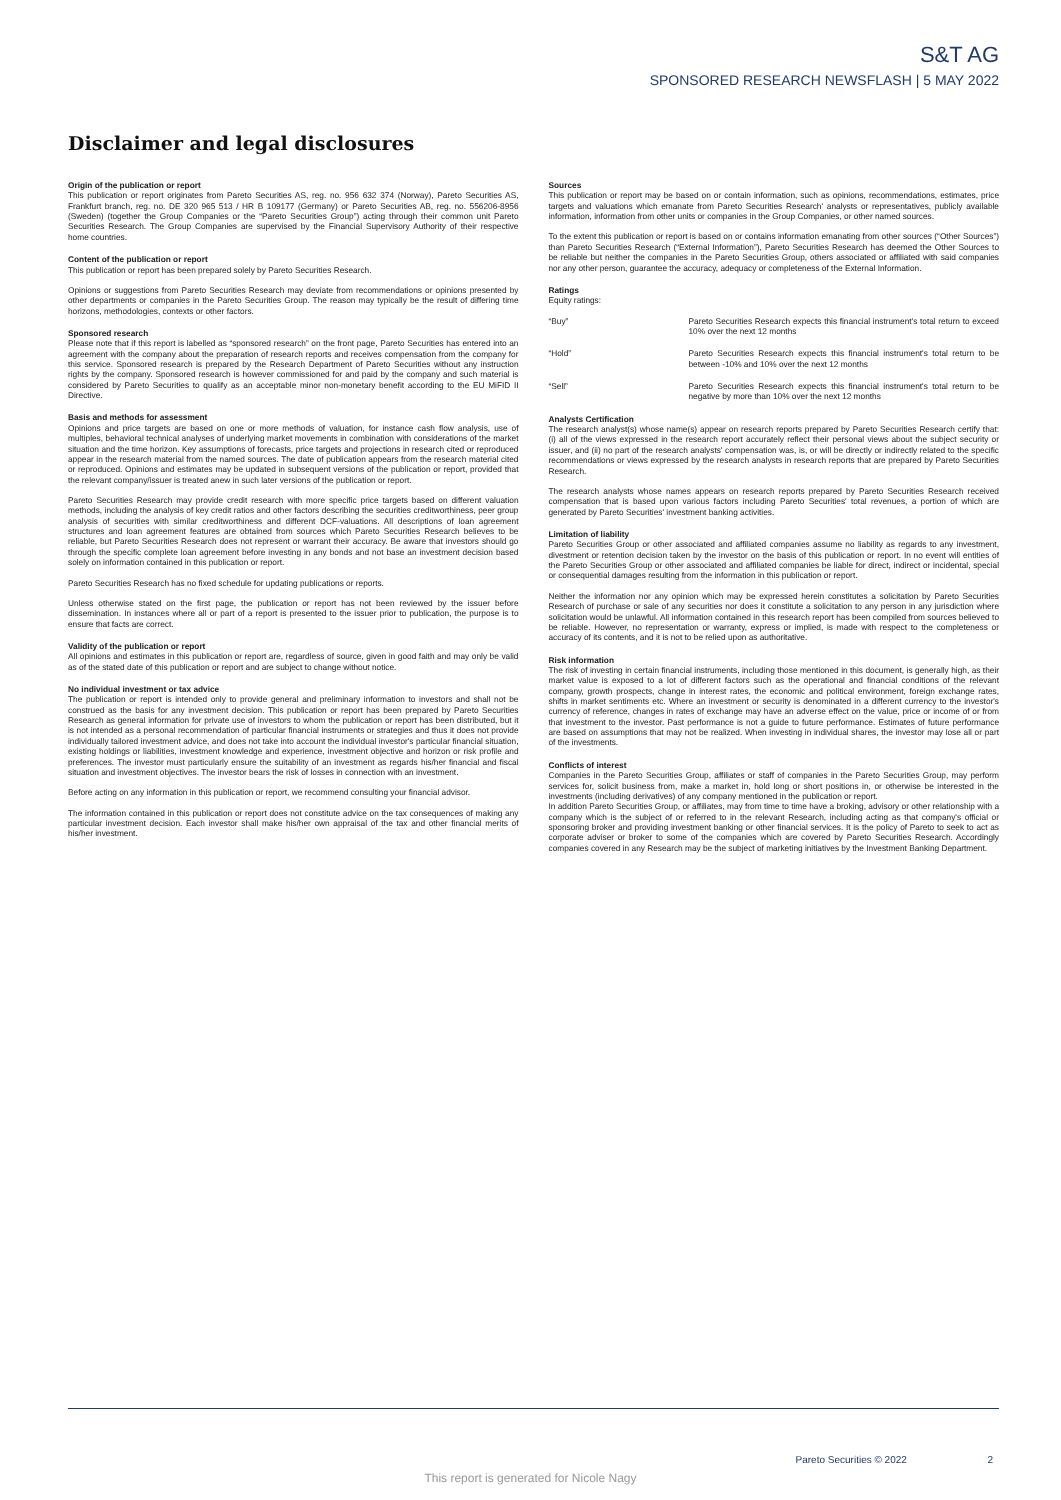S&T AG
SPONSORED RESEARCH NEWSFLASH | 5 MAY 2022
Disclaimer and legal disclosures
Origin of the publication or report
This publication or report originates from Pareto Securities AS, reg. no. 956 632 374 (Norway), Pareto Securities AS, Frankfurt branch, reg. no. DE 320 965 513 / HR B 109177 (Germany) or Pareto Securities AB, reg. no. 556206-8956 (Sweden) (together the Group Companies or the “Pareto Securities Group”) acting through their common unit Pareto Securities Research. The Group Companies are supervised by the Financial Supervisory Authority of their respective home countries.
Content of the publication or report
This publication or report has been prepared solely by Pareto Securities Research.
Opinions or suggestions from Pareto Securities Research may deviate from recommendations or opinions presented by other departments or companies in the Pareto Securities Group. The reason may typically be the result of differing time horizons, methodologies, contexts or other factors.
Sponsored research
Please note that if this report is labelled as “sponsored research” on the front page, Pareto Securities has entered into an agreement with the company about the preparation of research reports and receives compensation from the company for this service. Sponsored research is prepared by the Research Department of Pareto Securities without any instruction rights by the company. Sponsored research is however commissioned for and paid by the company and such material is considered by Pareto Securities to qualify as an acceptable minor non-monetary benefit according to the EU MiFID II Directive.
Basis and methods for assessment
Opinions and price targets are based on one or more methods of valuation, for instance cash flow analysis, use of multiples, behavioral technical analyses of underlying market movements in combination with considerations of the market situation and the time horizon. Key assumptions of forecasts, price targets and projections in research cited or reproduced appear in the research material from the named sources. The date of publication appears from the research material cited or reproduced. Opinions and estimates may be updated in subsequent versions of the publication or report, provided that the relevant company/issuer is treated anew in such later versions of the publication or report.
Pareto Securities Research may provide credit research with more specific price targets based on different valuation methods, including the analysis of key credit ratios and other factors describing the securities creditworthiness, peer group analysis of securities with similar creditworthiness and different DCF-valuations. All descriptions of loan agreement structures and loan agreement features are obtained from sources which Pareto Securities Research believes to be reliable, but Pareto Securities Research does not represent or warrant their accuracy. Be aware that investors should go through the specific complete loan agreement before investing in any bonds and not base an investment decision based solely on information contained in this publication or report.
Pareto Securities Research has no fixed schedule for updating publications or reports.
Unless otherwise stated on the first page, the publication or report has not been reviewed by the issuer before dissemination. In instances where all or part of a report is presented to the issuer prior to publication, the purpose is to ensure that facts are correct.
Validity of the publication or report
All opinions and estimates in this publication or report are, regardless of source, given in good faith and may only be valid as of the stated date of this publication or report and are subject to change without notice.
No individual investment or tax advice
The publication or report is intended only to provide general and preliminary information to investors and shall not be construed as the basis for any investment decision. This publication or report has been prepared by Pareto Securities Research as general information for private use of investors to whom the publication or report has been distributed, but it is not intended as a personal recommendation of particular financial instruments or strategies and thus it does not provide individually tailored investment advice, and does not take into account the individual investor's particular financial situation, existing holdings or liabilities, investment knowledge and experience, investment objective and horizon or risk profile and preferences. The investor must particularly ensure the suitability of an investment as regards his/her financial and fiscal situation and investment objectives. The investor bears the risk of losses in connection with an investment.
Before acting on any information in this publication or report, we recommend consulting your financial advisor.
The information contained in this publication or report does not constitute advice on the tax consequences of making any particular investment decision. Each investor shall make his/her own appraisal of the tax and other financial merits of his/her investment.
Sources
This publication or report may be based on or contain information, such as opinions, recommendations, estimates, price targets and valuations which emanate from Pareto Securities Research' analysts or representatives, publicly available information, information from other units or companies in the Group Companies, or other named sources.
To the extent this publication or report is based on or contains information emanating from other sources (“Other Sources”) than Pareto Securities Research (“External Information”), Pareto Securities Research has deemed the Other Sources to be reliable but neither the companies in the Pareto Securities Group, others associated or affiliated with said companies nor any other person, guarantee the accuracy, adequacy or completeness of the External Information.
Ratings
Equity ratings:
“Buy” Pareto Securities Research expects this financial instrument's total return to exceed 10% over the next 12 months
“Hold” Pareto Securities Research expects this financial instrument's total return to be between -10% and 10% over the next 12 months
“Sell” Pareto Securities Research expects this financial instrument's total return to be negative by more than 10% over the next 12 months
Analysts Certification
The research analyst(s) whose name(s) appear on research reports prepared by Pareto Securities Research certify that: (i) all of the views expressed in the research report accurately reflect their personal views about the subject security or issuer, and (ii) no part of the research analysts' compensation was, is, or will be directly or indirectly related to the specific recommendations or views expressed by the research analysts in research reports that are prepared by Pareto Securities Research.
The research analysts whose names appears on research reports prepared by Pareto Securities Research received compensation that is based upon various factors including Pareto Securities' total revenues, a portion of which are generated by Pareto Securities' investment banking activities.
Limitation of liability
Pareto Securities Group or other associated and affiliated companies assume no liability as regards to any investment, divestment or retention decision taken by the investor on the basis of this publication or report. In no event will entities of the Pareto Securities Group or other associated and affiliated companies be liable for direct, indirect or incidental, special or consequential damages resulting from the information in this publication or report.
Neither the information nor any opinion which may be expressed herein constitutes a solicitation by Pareto Securities Research of purchase or sale of any securities nor does it constitute a solicitation to any person in any jurisdiction where solicitation would be unlawful. All information contained in this research report has been compiled from sources believed to be reliable. However, no representation or warranty, express or implied, is made with respect to the completeness or accuracy of its contents, and it is not to be relied upon as authoritative.
Risk information
The risk of investing in certain financial instruments, including those mentioned in this document, is generally high, as their market value is exposed to a lot of different factors such as the operational and financial conditions of the relevant company, growth prospects, change in interest rates, the economic and political environment, foreign exchange rates, shifts in market sentiments etc. Where an investment or security is denominated in a different currency to the investor's currency of reference, changes in rates of exchange may have an adverse effect on the value, price or income of or from that investment to the investor. Past performance is not a guide to future performance. Estimates of future performance are based on assumptions that may not be realized. When investing in individual shares, the investor may lose all or part of the investments.
Conflicts of interest
Companies in the Pareto Securities Group, affiliates or staff of companies in the Pareto Securities Group, may perform services for, solicit business from, make a market in, hold long or short positions in, or otherwise be interested in the investments (including derivatives) of any company mentioned in the publication or report.
In addition Pareto Securities Group, or affiliates, may from time to time have a broking, advisory or other relationship with a company which is the subject of or referred to in the relevant Research, including acting as that company's official or sponsoring broker and providing investment banking or other financial services. It is the policy of Pareto to seek to act as corporate adviser or broker to some of the companies which are covered by Pareto Securities Research. Accordingly companies covered in any Research may be the subject of marketing initiatives by the Investment Banking Department.
Pareto Securities © 2022 2
This report is generated for Nicole Nagy